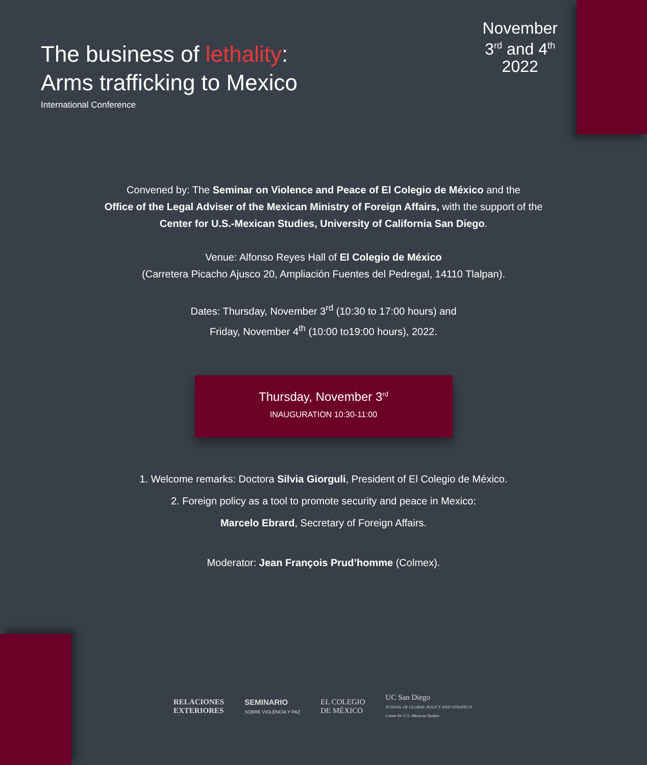The business of lethality:
Arms trafficking to Mexico
International Conference
November
3<sup>rd</sup> and 4<sup>th</sup>
2022
Convened by: The Seminar on Violence and Peace of El Colegio de México and the
Office of the Legal Adviser of the Mexican Ministry of Foreign Affairs, with the support of the
Center for U.S.-Mexican Studies, University of California San Diego.
Venue: Alfonso Reyes Hall of El Colegio de México
(Carretera Picacho Ajusco 20, Ampliación Fuentes del Pedregal, 14110 Tlalpan).
Dates: Thursday, November 3<sup>rd</sup> (10:30 to 17:00 hours) and
Friday, November 4<sup>th</sup> (10:00 to19:00 hours), 2022.
Thursday, November 3<sup>rd</sup>
INAUGURATION 10:30-11:00
1. Welcome remarks: Doctora Silvia Giorguli, President of El Colegio de México.
2. Foreign policy as a tool to promote security and peace in Mexico:
Marcelo Ebrard, Secretary of Foreign Affairs.
Moderator: Jean François Prud’homme (Colmex).
RELACIONES
EXTERIORES
SEMINARIO
SOBRE VIOLENCIA Y PAZ
EL COLEGIO
DE MÉXICO
UC San Diego
SCHOOL OF GLOBAL POLICY AND STRATEGY
Center for U.S.-Mexican Studies